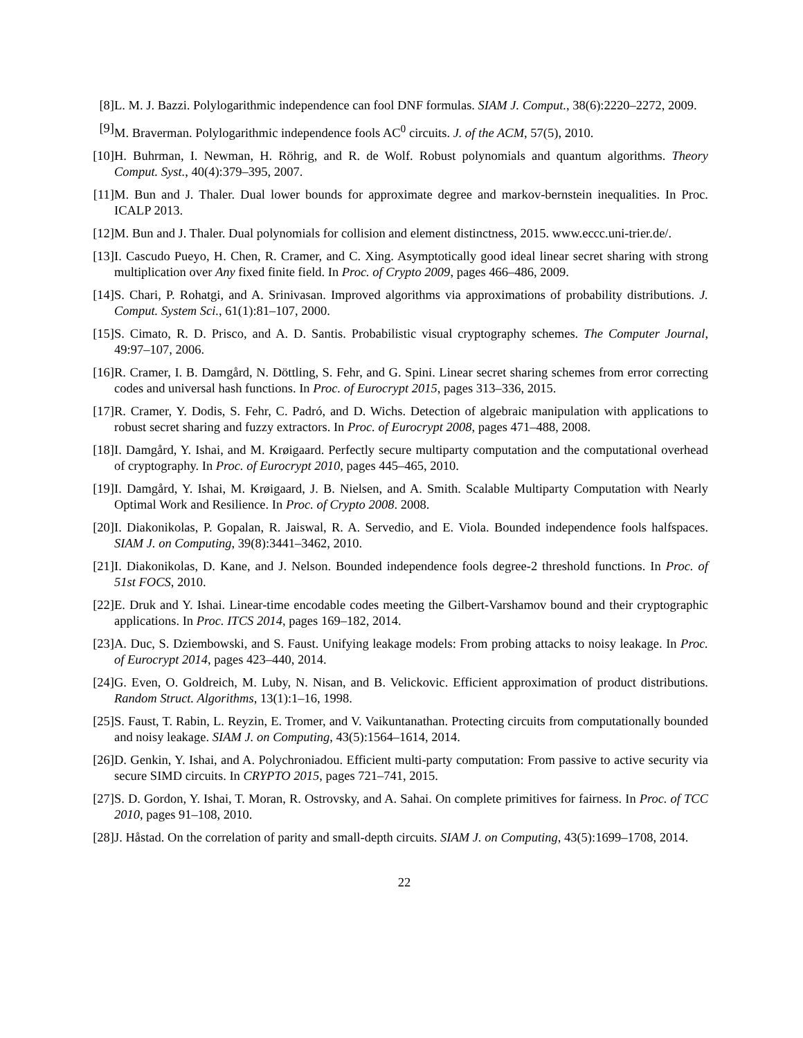[8]
L. M. J. Bazzi. Polylogarithmic independence can fool DNF formulas. SIAM J. Comput., 38(6):2220–2272, 2009.
[9]
M. Braverman. Polylogarithmic independence fools AC<sup>0</sup> circuits. J. of the ACM, 57(5), 2010.
[10]
H. Buhrman, I. Newman, H. Röhrig, and R. de Wolf. Robust polynomials and quantum algorithms. Theory Comput. Syst., 40(4):379–395, 2007.
[11]
M. Bun and J. Thaler. Dual lower bounds for approximate degree and markov-bernstein inequalities. In Proc. ICALP 2013.
[12]
M. Bun and J. Thaler. Dual polynomials for collision and element distinctness, 2015. www.eccc.uni-trier.de/.
[13]
I. Cascudo Pueyo, H. Chen, R. Cramer, and C. Xing. Asymptotically good ideal linear secret sharing with strong multiplication over Any fixed finite field. In Proc. of Crypto 2009, pages 466–486, 2009.
[14]
S. Chari, P. Rohatgi, and A. Srinivasan. Improved algorithms via approximations of probability distributions. J. Comput. System Sci., 61(1):81–107, 2000.
[15]
S. Cimato, R. D. Prisco, and A. D. Santis. Probabilistic visual cryptography schemes. The Computer Journal, 49:97–107, 2006.
[16]
R. Cramer, I. B. Damgård, N. Döttling, S. Fehr, and G. Spini. Linear secret sharing schemes from error correcting codes and universal hash functions. In Proc. of Eurocrypt 2015, pages 313–336, 2015.
[17]
R. Cramer, Y. Dodis, S. Fehr, C. Padró, and D. Wichs. Detection of algebraic manipulation with applications to robust secret sharing and fuzzy extractors. In Proc. of Eurocrypt 2008, pages 471–488, 2008.
[18]
I. Damgård, Y. Ishai, and M. Krøigaard. Perfectly secure multiparty computation and the computational overhead of cryptography. In Proc. of Eurocrypt 2010, pages 445–465, 2010.
[19]
I. Damgård, Y. Ishai, M. Krøigaard, J. B. Nielsen, and A. Smith. Scalable Multiparty Computation with Nearly Optimal Work and Resilience. In Proc. of Crypto 2008. 2008.
[20]
I. Diakonikolas, P. Gopalan, R. Jaiswal, R. A. Servedio, and E. Viola. Bounded independence fools halfspaces. SIAM J. on Computing, 39(8):3441–3462, 2010.
[21]
I. Diakonikolas, D. Kane, and J. Nelson. Bounded independence fools degree-2 threshold functions. In Proc. of 51st FOCS, 2010.
[22]
E. Druk and Y. Ishai. Linear-time encodable codes meeting the Gilbert-Varshamov bound and their cryptographic applications. In Proc. ITCS 2014, pages 169–182, 2014.
[23]
A. Duc, S. Dziembowski, and S. Faust. Unifying leakage models: From probing attacks to noisy leakage. In Proc. of Eurocrypt 2014, pages 423–440, 2014.
[24]
G. Even, O. Goldreich, M. Luby, N. Nisan, and B. Velickovic. Efficient approximation of product distributions. Random Struct. Algorithms, 13(1):1–16, 1998.
[25]
S. Faust, T. Rabin, L. Reyzin, E. Tromer, and V. Vaikuntanathan. Protecting circuits from computationally bounded and noisy leakage. SIAM J. on Computing, 43(5):1564–1614, 2014.
[26]
D. Genkin, Y. Ishai, and A. Polychroniadou. Efficient multi-party computation: From passive to active security via secure SIMD circuits. In CRYPTO 2015, pages 721–741, 2015.
[27]
S. D. Gordon, Y. Ishai, T. Moran, R. Ostrovsky, and A. Sahai. On complete primitives for fairness. In Proc. of TCC 2010, pages 91–108, 2010.
[28]
J. Håstad. On the correlation of parity and small-depth circuits. SIAM J. on Computing, 43(5):1699–1708, 2014.
22